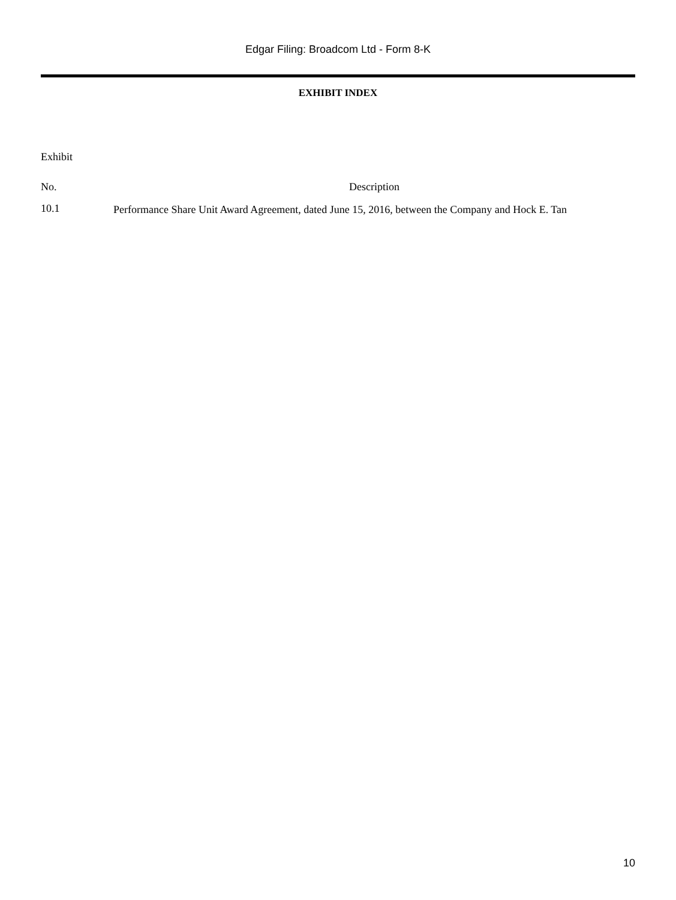Edgar Filing: Broadcom Ltd - Form 8-K
EXHIBIT INDEX
| Exhibit | |
| --- | --- |
| No. | Description |
| 10.1 | Performance Share Unit Award Agreement, dated June 15, 2016, between the Company and Hock E. Tan |
10